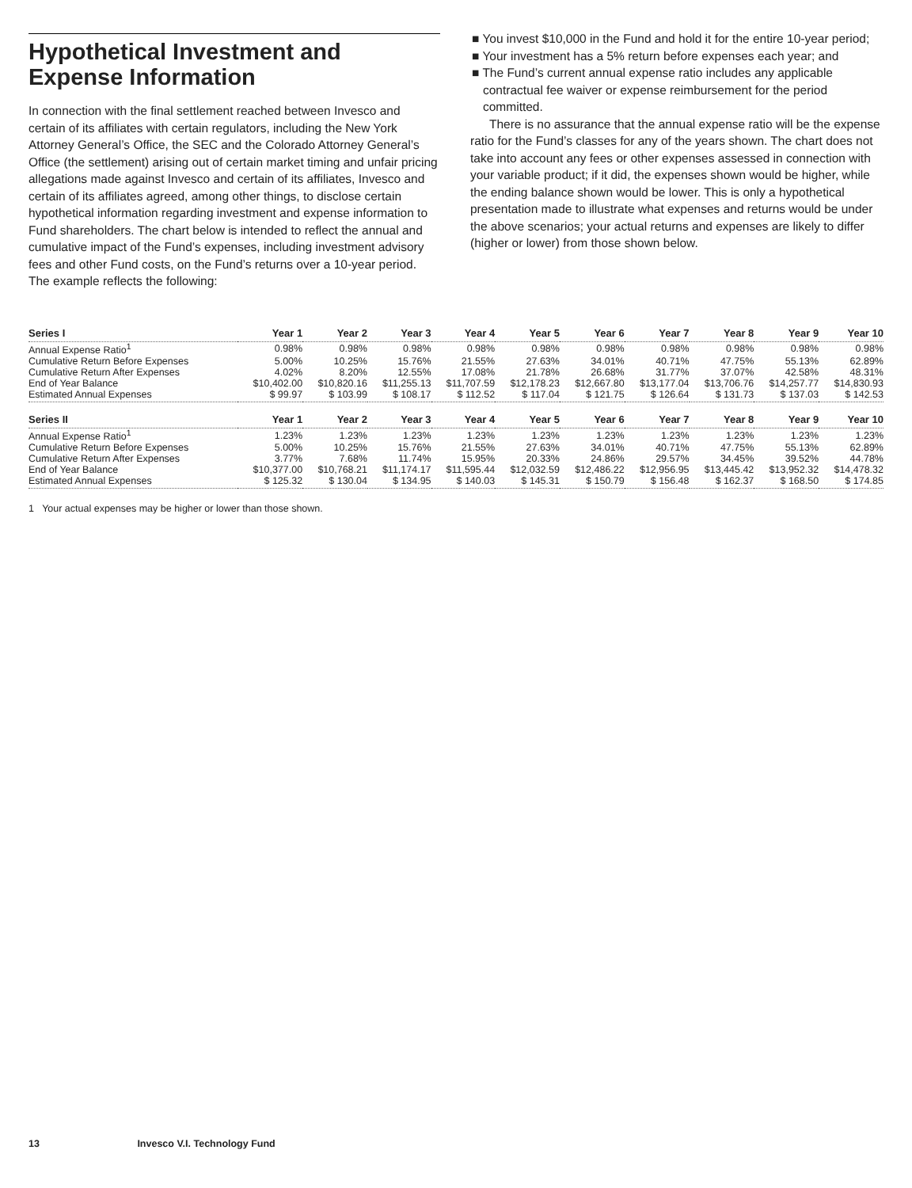Hypothetical Investment and Expense Information
In connection with the final settlement reached between Invesco and certain of its affiliates with certain regulators, including the New York Attorney General’s Office, the SEC and the Colorado Attorney General’s Office (the settlement) arising out of certain market timing and unfair pricing allegations made against Invesco and certain of its affiliates, Invesco and certain of its affiliates agreed, among other things, to disclose certain hypothetical information regarding investment and expense information to Fund shareholders. The chart below is intended to reflect the annual and cumulative impact of the Fund’s expenses, including investment advisory fees and other Fund costs, on the Fund’s returns over a 10-year period. The example reflects the following:
■ You invest $10,000 in the Fund and hold it for the entire 10-year period;
■ Your investment has a 5% return before expenses each year; and
■ The Fund’s current annual expense ratio includes any applicable contractual fee waiver or expense reimbursement for the period committed.
There is no assurance that the annual expense ratio will be the expense ratio for the Fund’s classes for any of the years shown. The chart does not take into account any fees or other expenses assessed in connection with your variable product; if it did, the expenses shown would be higher, while the ending balance shown would be lower. This is only a hypothetical presentation made to illustrate what expenses and returns would be under the above scenarios; your actual returns and expenses are likely to differ (higher or lower) from those shown below.
| Series I | Year 1 | Year 2 | Year 3 | Year 4 | Year 5 | Year 6 | Year 7 | Year 8 | Year 9 | Year 10 |
| --- | --- | --- | --- | --- | --- | --- | --- | --- | --- | --- |
| Annual Expense Ratio<sup>1</sup> | 0.98% | 0.98% | 0.98% | 0.98% | 0.98% | 0.98% | 0.98% | 0.98% | 0.98% | 0.98% |
| Cumulative Return Before Expenses | 5.00% | 10.25% | 15.76% | 21.55% | 27.63% | 34.01% | 40.71% | 47.75% | 55.13% | 62.89% |
| Cumulative Return After Expenses | 4.02% | 8.20% | 12.55% | 17.08% | 21.78% | 26.68% | 31.77% | 37.07% | 42.58% | 48.31% |
| End of Year Balance | $10,402.00 | $10,820.16 | $11,255.13 | $11,707.59 | $12,178.23 | $12,667.80 | $13,177.04 | $13,706.76 | $14,257.77 | $14,830.93 |
| Estimated Annual Expenses | $ 99.97 | $ 103.99 | $ 108.17 | $ 112.52 | $ 117.04 | $ 121.75 | $ 126.64 | $ 131.73 | $ 137.03 | $ 142.53 |
| Series II | Year 1 | Year 2 | Year 3 | Year 4 | Year 5 | Year 6 | Year 7 | Year 8 | Year 9 | Year 10 |
| Annual Expense Ratio<sup>1</sup> | 1.23% | 1.23% | 1.23% | 1.23% | 1.23% | 1.23% | 1.23% | 1.23% | 1.23% | 1.23% |
| Cumulative Return Before Expenses | 5.00% | 10.25% | 15.76% | 21.55% | 27.63% | 34.01% | 40.71% | 47.75% | 55.13% | 62.89% |
| Cumulative Return After Expenses | 3.77% | 7.68% | 11.74% | 15.95% | 20.33% | 24.86% | 29.57% | 34.45% | 39.52% | 44.78% |
| End of Year Balance | $10,377.00 | $10,768.21 | $11,174.17 | $11,595.44 | $12,032.59 | $12,486.22 | $12,956.95 | $13,445.42 | $13,952.32 | $14,478.32 |
| Estimated Annual Expenses | $ 125.32 | $ 130.04 | $ 134.95 | $ 140.03 | $ 145.31 | $ 150.79 | $ 156.48 | $ 162.37 | $ 168.50 | $ 174.85 |
1 Your actual expenses may be higher or lower than those shown.
13 Invesco V.I. Technology Fund